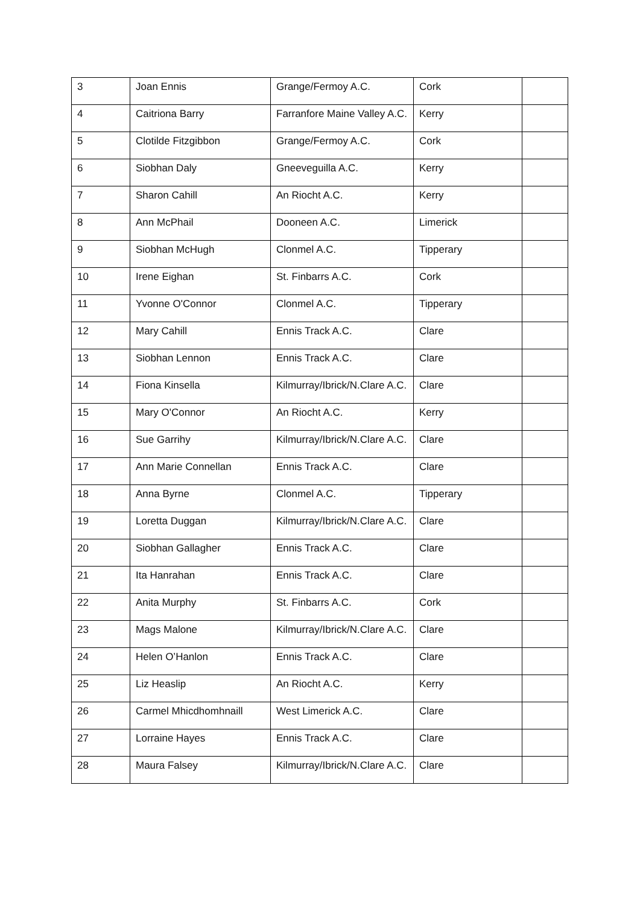| 3 | Joan Ennis | Grange/Fermoy A.C. | Cork | |
| 4 | Caitriona Barry | Farranfore Maine Valley A.C. | Kerry | |
| 5 | Clotilde Fitzgibbon | Grange/Fermoy A.C. | Cork | |
| 6 | Siobhan Daly | Gneeveguilla A.C. | Kerry | |
| 7 | Sharon Cahill | An Riocht A.C. | Kerry | |
| 8 | Ann McPhail | Dooneen A.C. | Limerick | |
| 9 | Siobhan McHugh | Clonmel A.C. | Tipperary | |
| 10 | Irene Eighan | St. Finbarrs A.C. | Cork | |
| 11 | Yvonne O'Connor | Clonmel A.C. | Tipperary | |
| 12 | Mary Cahill | Ennis Track A.C. | Clare | |
| 13 | Siobhan Lennon | Ennis Track A.C. | Clare | |
| 14 | Fiona Kinsella | Kilmurray/Ibrick/N.Clare A.C. | Clare | |
| 15 | Mary O'Connor | An Riocht A.C. | Kerry | |
| 16 | Sue Garrihy | Kilmurray/Ibrick/N.Clare A.C. | Clare | |
| 17 | Ann Marie Connellan | Ennis Track A.C. | Clare | |
| 18 | Anna Byrne | Clonmel A.C. | Tipperary | |
| 19 | Loretta Duggan | Kilmurray/Ibrick/N.Clare A.C. | Clare | |
| 20 | Siobhan Gallagher | Ennis Track A.C. | Clare | |
| 21 | Ita Hanrahan | Ennis Track A.C. | Clare | |
| 22 | Anita Murphy | St. Finbarrs A.C. | Cork | |
| 23 | Mags Malone | Kilmurray/Ibrick/N.Clare A.C. | Clare | |
| 24 | Helen O’Hanlon | Ennis Track A.C. | Clare | |
| 25 | Liz Heaslip | An Riocht A.C. | Kerry | |
| 26 | Carmel Mhicdhomhnaill | West Limerick A.C. | Clare | |
| 27 | Lorraine Hayes | Ennis Track A.C. | Clare | |
| 28 | Maura Falsey | Kilmurray/Ibrick/N.Clare A.C. | Clare | |